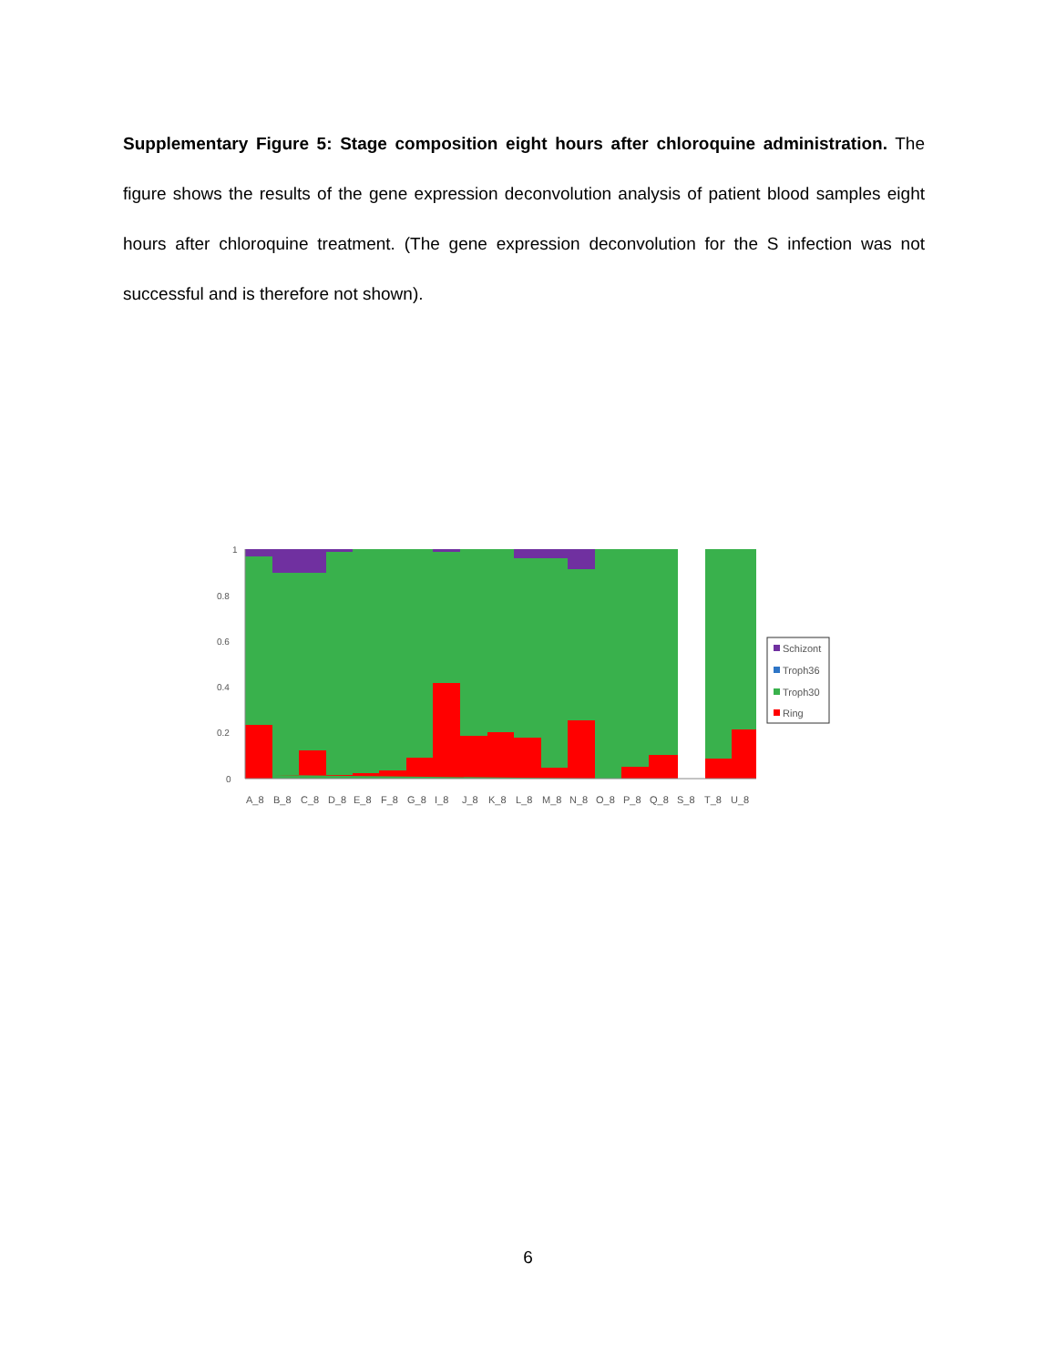Supplementary Figure 5: Stage composition eight hours after chloroquine administration. The figure shows the results of the gene expression deconvolution analysis of patient blood samples eight hours after chloroquine treatment. (The gene expression deconvolution for the S infection was not successful and is therefore not shown).
1
0.8
0.6
0.4
0.2
0
A_8
B_8
C_8
D_8
E_8
F_8
G_8
I_8
J_8
K_8
L_8
M_8
N_8
O_8
P_8
Q_8
S_8
T_8
U_8
Schizont
Troph36
Troph30
Ring
6